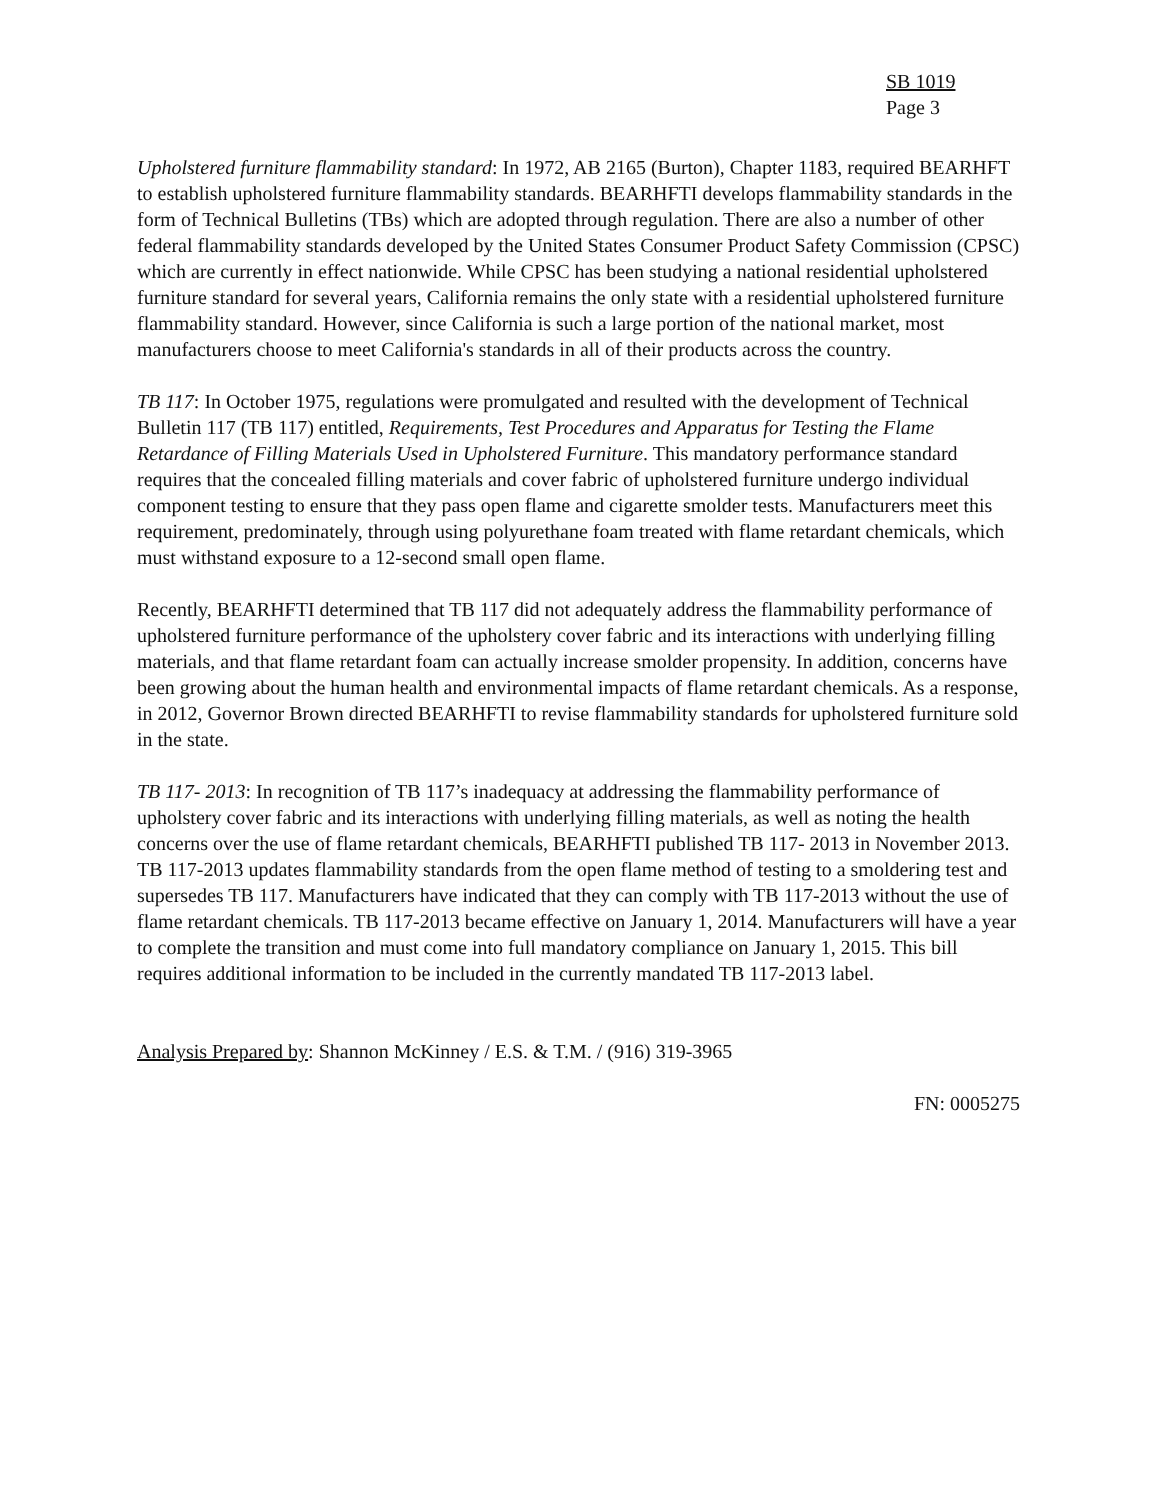SB 1019
Page 3
Upholstered furniture flammability standard: In 1972, AB 2165 (Burton), Chapter 1183, required BEARHFT to establish upholstered furniture flammability standards. BEARHFTI develops flammability standards in the form of Technical Bulletins (TBs) which are adopted through regulation. There are also a number of other federal flammability standards developed by the United States Consumer Product Safety Commission (CPSC) which are currently in effect nationwide. While CPSC has been studying a national residential upholstered furniture standard for several years, California remains the only state with a residential upholstered furniture flammability standard. However, since California is such a large portion of the national market, most manufacturers choose to meet California's standards in all of their products across the country.
TB 117: In October 1975, regulations were promulgated and resulted with the development of Technical Bulletin 117 (TB 117) entitled, Requirements, Test Procedures and Apparatus for Testing the Flame Retardance of Filling Materials Used in Upholstered Furniture. This mandatory performance standard requires that the concealed filling materials and cover fabric of upholstered furniture undergo individual component testing to ensure that they pass open flame and cigarette smolder tests. Manufacturers meet this requirement, predominately, through using polyurethane foam treated with flame retardant chemicals, which must withstand exposure to a 12-second small open flame.
Recently, BEARHFTI determined that TB 117 did not adequately address the flammability performance of upholstered furniture performance of the upholstery cover fabric and its interactions with underlying filling materials, and that flame retardant foam can actually increase smolder propensity. In addition, concerns have been growing about the human health and environmental impacts of flame retardant chemicals. As a response, in 2012, Governor Brown directed BEARHFTI to revise flammability standards for upholstered furniture sold in the state.
TB 117- 2013: In recognition of TB 117’s inadequacy at addressing the flammability performance of upholstery cover fabric and its interactions with underlying filling materials, as well as noting the health concerns over the use of flame retardant chemicals, BEARHFTI published TB 117- 2013 in November 2013. TB 117-2013 updates flammability standards from the open flame method of testing to a smoldering test and supersedes TB 117. Manufacturers have indicated that they can comply with TB 117-2013 without the use of flame retardant chemicals. TB 117-2013 became effective on January 1, 2014. Manufacturers will have a year to complete the transition and must come into full mandatory compliance on January 1, 2015. This bill requires additional information to be included in the currently mandated TB 117-2013 label.
Analysis Prepared by: Shannon McKinney / E.S. & T.M. / (916) 319-3965
FN: 0005275